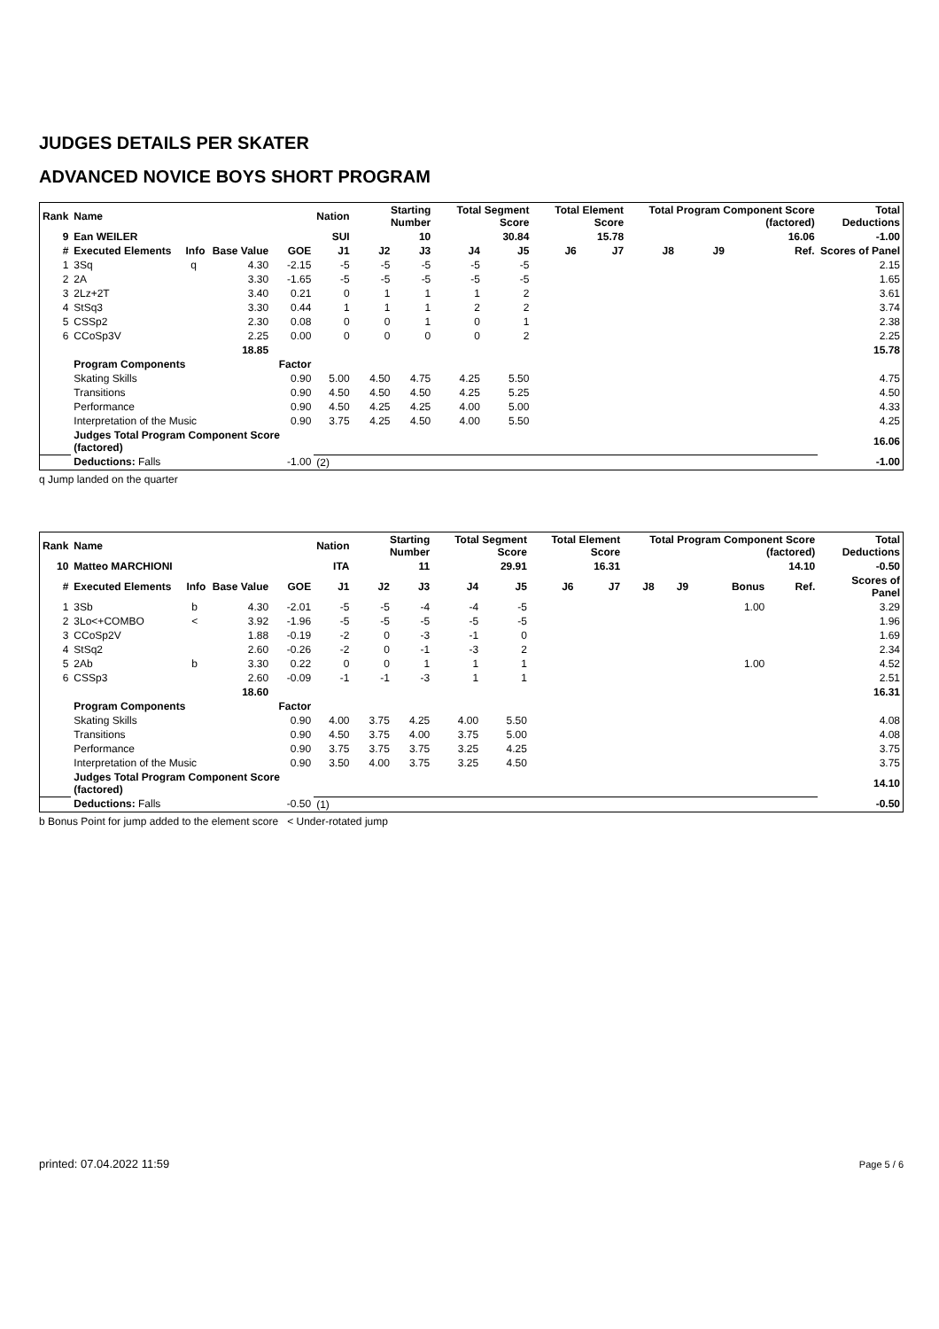JUDGES DETAILS PER SKATER
ADVANCED NOVICE BOYS SHORT PROGRAM
| Rank | Name | | | | Nation | Starting Number | | Total Segment Score | | Total Element Score | | Total Program Component Score (factored) | | | | Total Deductions | |
| --- | --- | --- | --- | --- | --- | --- | --- | --- | --- | --- | --- | --- | --- | --- | --- | --- | --- |
| 9 | Ean WEILER | | | | SUI | 10 | | 30.84 | | 15.78 | | 16.06 | | | | -1.00 | |
| # | Executed Elements | Info | Base Value | GOE | J1 | J2 | J3 | J4 | J5 | J6 | J7 | J8 | J9 | | Ref. | Scores of Panel | |
| 1 | 3Sq | q | 4.30 | -2.15 | -5 | -5 | -5 | -5 | -5 | | | | | | | 2.15 | |
| 2 | 2A | | 3.30 | -1.65 | -5 | -5 | -5 | -5 | -5 | | | | | | | 1.65 | |
| 3 | 2Lz+2T | | 3.40 | 0.21 | 0 | 1 | 1 | 1 | 2 | | | | | | | 3.61 | |
| 4 | StSq3 | | 3.30 | 0.44 | 1 | 1 | 1 | 2 | 2 | | | | | | | 3.74 | |
| 5 | CSSp2 | | 2.30 | 0.08 | 0 | 0 | 1 | 0 | 1 | | | | | | | 2.38 | |
| 6 | CCoSp3V | | 2.25 | 0.00 | 0 | 0 | 0 | 0 | 2 | | | | | | | 2.25 | |
| | | | 18.85 | | | | | | | | | | | | | | 15.78 |
| | Program Components | | | Factor | | | | | | | | | | | | | |
| | Skating Skills | | | 0.90 | 5.00 | 4.50 | 4.75 | 4.25 | 5.50 | | | | | | | 4.75 | |
| | Transitions | | | 0.90 | 4.50 | 4.50 | 4.50 | 4.25 | 5.25 | | | | | | | 4.50 | |
| | Performance | | | 0.90 | 4.50 | 4.25 | 4.25 | 4.00 | 5.00 | | | | | | | 4.33 | |
| | Interpretation of the Music | | | 0.90 | 3.75 | 4.25 | 4.50 | 4.00 | 5.50 | | | | | | | 4.25 | |
| | Judges Total Program Component Score (factored) | | | | | | | | | | | | | | | 16.06 | |
| | Deductions: Falls | | | -1.00 | (2) | | | | | | | | | | | -1.00 | |
q Jump landed on the quarter
| Rank | Name | | | | Nation | Starting Number | | Total Segment Score | | Total Element Score | | Total Program Component Score (factored) | | | | Total Deductions | |
| --- | --- | --- | --- | --- | --- | --- | --- | --- | --- | --- | --- | --- | --- | --- | --- | --- | --- |
| 10 | Matteo MARCHIONI | | | | ITA | 11 | | 29.91 | | 16.31 | | 14.10 | | | | -0.50 | |
| # | Executed Elements | Info | Base Value | GOE | J1 | J2 | J3 | J4 | J5 | J6 | J7 | J8 | J9 | Bonus | Ref. | Scores of Panel | |
| 1 | 3Sb | b | 4.30 | -2.01 | -5 | -5 | -4 | -4 | -5 | | | | | 1.00 | | 3.29 | |
| 2 | 3Lo<+COMBO | < | 3.92 | -1.96 | -5 | -5 | -5 | -5 | -5 | | | | | | | 1.96 | |
| 3 | CCoSp2V | | 1.88 | -0.19 | -2 | 0 | -3 | -1 | 0 | | | | | | | 1.69 | |
| 4 | StSq2 | | 2.60 | -0.26 | -2 | 0 | -1 | -3 | 2 | | | | | | | 2.34 | |
| 5 | 2Ab | b | 3.30 | 0.22 | 0 | 0 | 1 | 1 | 1 | | | | | 1.00 | | 4.52 | |
| 6 | CSSp3 | | 2.60 | -0.09 | -1 | -1 | -3 | 1 | 1 | | | | | | | 2.51 | |
| | | | 18.60 | | | | | | | | | | | | | | 16.31 |
| | Program Components | | | Factor | | | | | | | | | | | | | |
| | Skating Skills | | | 0.90 | 4.00 | 3.75 | 4.25 | 4.00 | 5.50 | | | | | | | 4.08 | |
| | Transitions | | | 0.90 | 4.50 | 3.75 | 4.00 | 3.75 | 5.00 | | | | | | | 4.08 | |
| | Performance | | | 0.90 | 3.75 | 3.75 | 3.75 | 3.25 | 4.25 | | | | | | | 3.75 | |
| | Interpretation of the Music | | | 0.90 | 3.50 | 4.00 | 3.75 | 3.25 | 4.50 | | | | | | | 3.75 | |
| | Judges Total Program Component Score (factored) | | | | | | | | | | | | | | | 14.10 | |
| | Deductions: Falls | | | -0.50 | (1) | | | | | | | | | | | -0.50 | |
b Bonus Point for jump added to the element score < Under-rotated jump
printed: 07.04.2022 11:59 Page 5 / 6